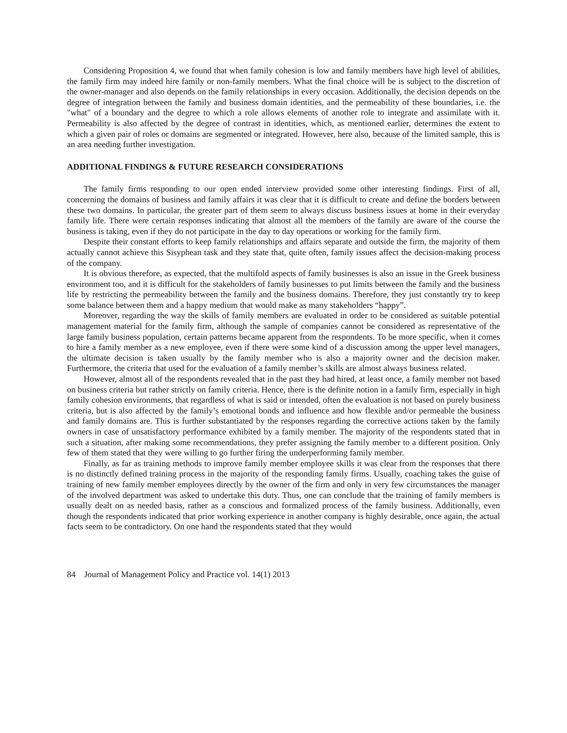Considering Proposition 4, we found that when family cohesion is low and family members have high level of abilities, the family firm may indeed hire family or non-family members. What the final choice will be is subject to the discretion of the owner-manager and also depends on the family relationships in every occasion. Additionally, the decision depends on the degree of integration between the family and business domain identities, and the permeability of these boundaries, i.e. the "what" of a boundary and the degree to which a role allows elements of another role to integrate and assimilate with it. Permeability is also affected by the degree of contrast in identities, which, as mentioned earlier, determines the extent to which a given pair of roles or domains are segmented or integrated. However, here also, because of the limited sample, this is an area needing further investigation.
ADDITIONAL FINDINGS & FUTURE RESEARCH CONSIDERATIONS
The family firms responding to our open ended interview provided some other interesting findings. First of all, concerning the domains of business and family affairs it was clear that it is difficult to create and define the borders between these two domains. In particular, the greater part of them seem to always discuss business issues at home in their everyday family life. There were certain responses indicating that almost all the members of the family are aware of the course the business is taking, even if they do not participate in the day to day operations or working for the family firm.
Despite their constant efforts to keep family relationships and affairs separate and outside the firm, the majority of them actually cannot achieve this Sisyphean task and they state that, quite often, family issues affect the decision-making process of the company.
It is obvious therefore, as expected, that the multifold aspects of family businesses is also an issue in the Greek business environment too, and it is difficult for the stakeholders of family businesses to put limits between the family and the business life by restricting the permeability between the family and the business domains. Therefore, they just constantly try to keep some balance between them and a happy medium that would make as many stakeholders “happy”.
Moreover, regarding the way the skills of family members are evaluated in order to be considered as suitable potential management material for the family firm, although the sample of companies cannot be considered as representative of the large family business population, certain patterns became apparent from the respondents. To be more specific, when it comes to hire a family member as a new employee, even if there were some kind of a discussion among the upper level managers, the ultimate decision is taken usually by the family member who is also a majority owner and the decision maker. Furthermore, the criteria that used for the evaluation of a family member’s skills are almost always business related.
However, almost all of the respondents revealed that in the past they had hired, at least once, a family member not based on business criteria but rather strictly on family criteria. Hence, there is the definite notion in a family firm, especially in high family cohesion environments, that regardless of what is said or intended, often the evaluation is not based on purely business criteria, but is also affected by the family’s emotional bonds and influence and how flexible and/or permeable the business and family domains are. This is further substantiated by the responses regarding the corrective actions taken by the family owners in case of unsatisfactory performance exhibited by a family member. The majority of the respondents stated that in such a situation, after making some recommendations, they prefer assigning the family member to a different position. Only few of them stated that they were willing to go further firing the underperforming family member.
Finally, as far as training methods to improve family member employee skills it was clear from the responses that there is no distinctly defined training process in the majority of the responding family firms. Usually, coaching takes the guise of training of new family member employees directly by the owner of the firm and only in very few circumstances the manager of the involved department was asked to undertake this duty. Thus, one can conclude that the training of family members is usually dealt on as needed basis, rather as a conscious and formalized process of the family business. Additionally, even though the respondents indicated that prior working experience in another company is highly desirable, once again, the actual facts seem to be contradictory. On one hand the respondents stated that they would
84 Journal of Management Policy and Practice vol. 14(1) 2013